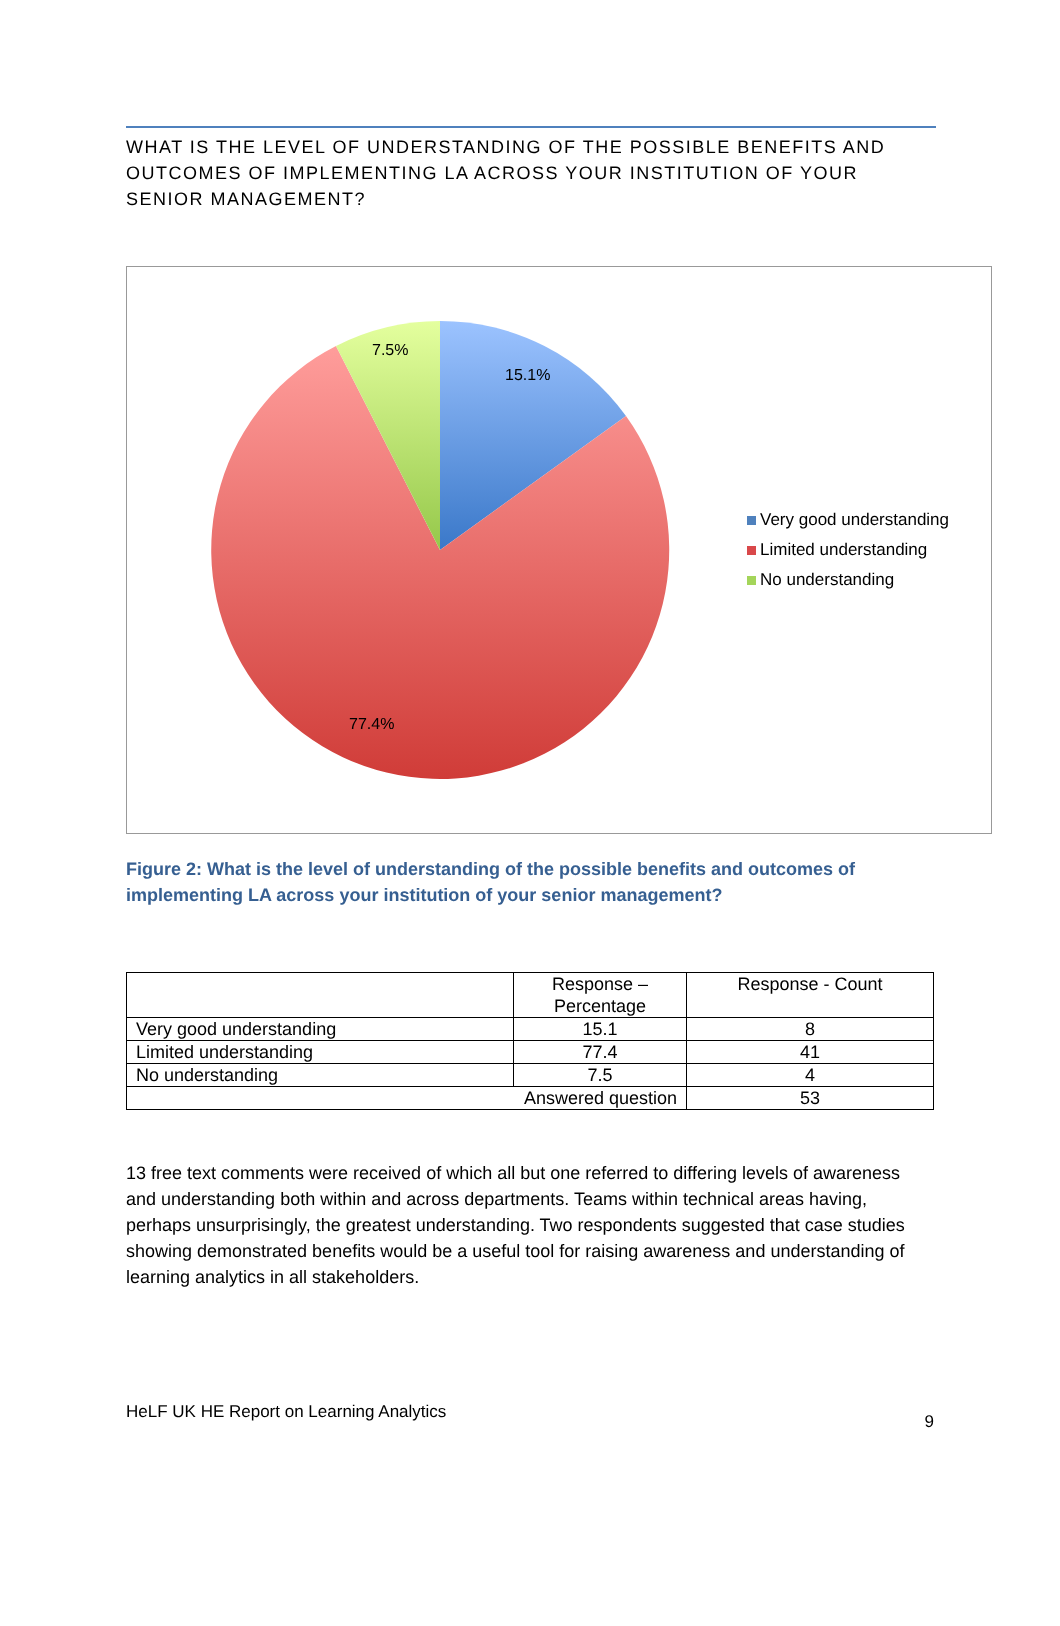WHAT IS THE LEVEL OF UNDERSTANDING OF THE POSSIBLE BENEFITS AND OUTCOMES OF IMPLEMENTING LA ACROSS YOUR INSTITUTION OF YOUR SENIOR MANAGEMENT?
7.5%
15.1%
77.4%
Very good understanding
Limited understanding
No understanding
Figure 2: What is the level of understanding of the possible benefits and outcomes of implementing LA across your institution of your senior management?
| | Response – Percentage | Response - Count |
| --- | --- | --- |
| Very good understanding | 15.1 | 8 |
| Limited understanding | 77.4 | 41 |
| No understanding | 7.5 | 4 |
| Answered question | | 53 |
13 free text comments were received of which all but one referred to differing levels of awareness and understanding both within and across departments. Teams within technical areas having, perhaps unsurprisingly, the greatest understanding. Two respondents suggested that case studies showing demonstrated benefits would be a useful tool for raising awareness and understanding of learning analytics in all stakeholders.
HeLF UK HE Report on Learning Analytics 9